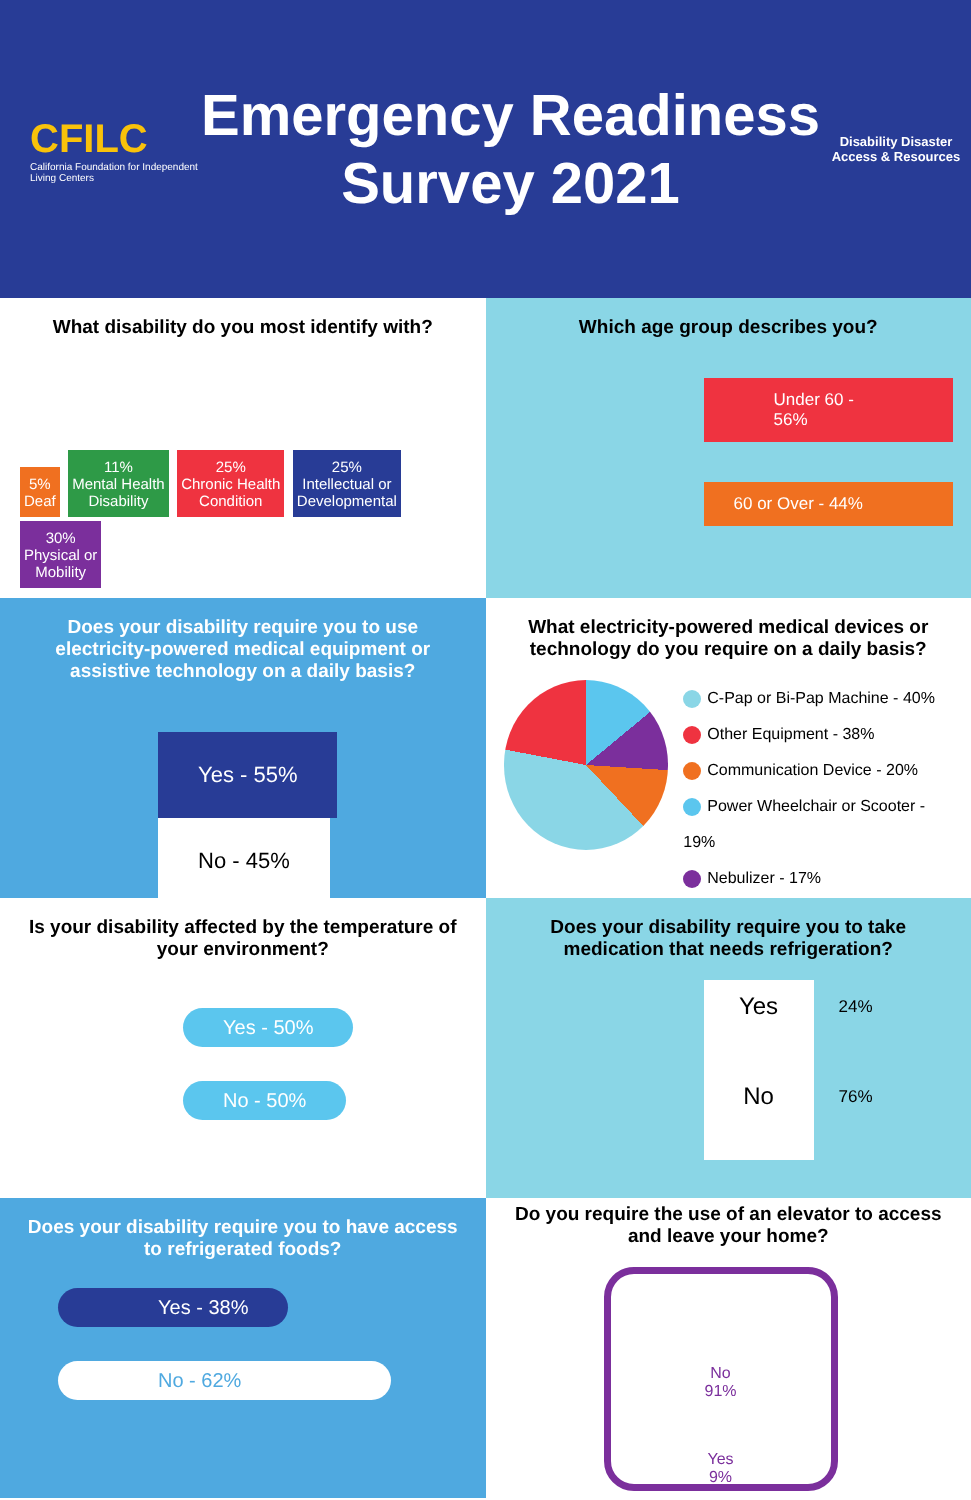CFILC
California Foundation for Independent Living Centers
Emergency Readiness
Survey 2021
Disability Disaster
Access & Resources
What disability do you most identify with?
5%
Deaf 11%
Mental Health
Disability 25%
Chronic Health
Condition 25%
Intellectual or
Developmental 30%
Physical or
Mobility
Which age group describes you?
Under 60 - 56%
60 or Over - 44%
Does your disability require you to use electricity-powered medical equipment or assistive technology on a daily basis?
Yes - 55% No - 45%
What electricity-powered medical devices or technology do you require on a daily basis?
C-Pap or Bi-Pap Machine - 40%
Other Equipment - 38%
Communication Device - 20%
Power Wheelchair or Scooter - 19%
Nebulizer - 17%
Is your disability affected by the temperature of your environment?
Yes - 50%
No - 50%
Does your disability require you to take medication that needs refrigeration?
Yes
No
24%
76%
Does your disability require you to have access to refrigerated foods?
Yes - 38%
No - 62%
Do you require the use of an elevator to access and leave your home?
No
91%
Yes
9%